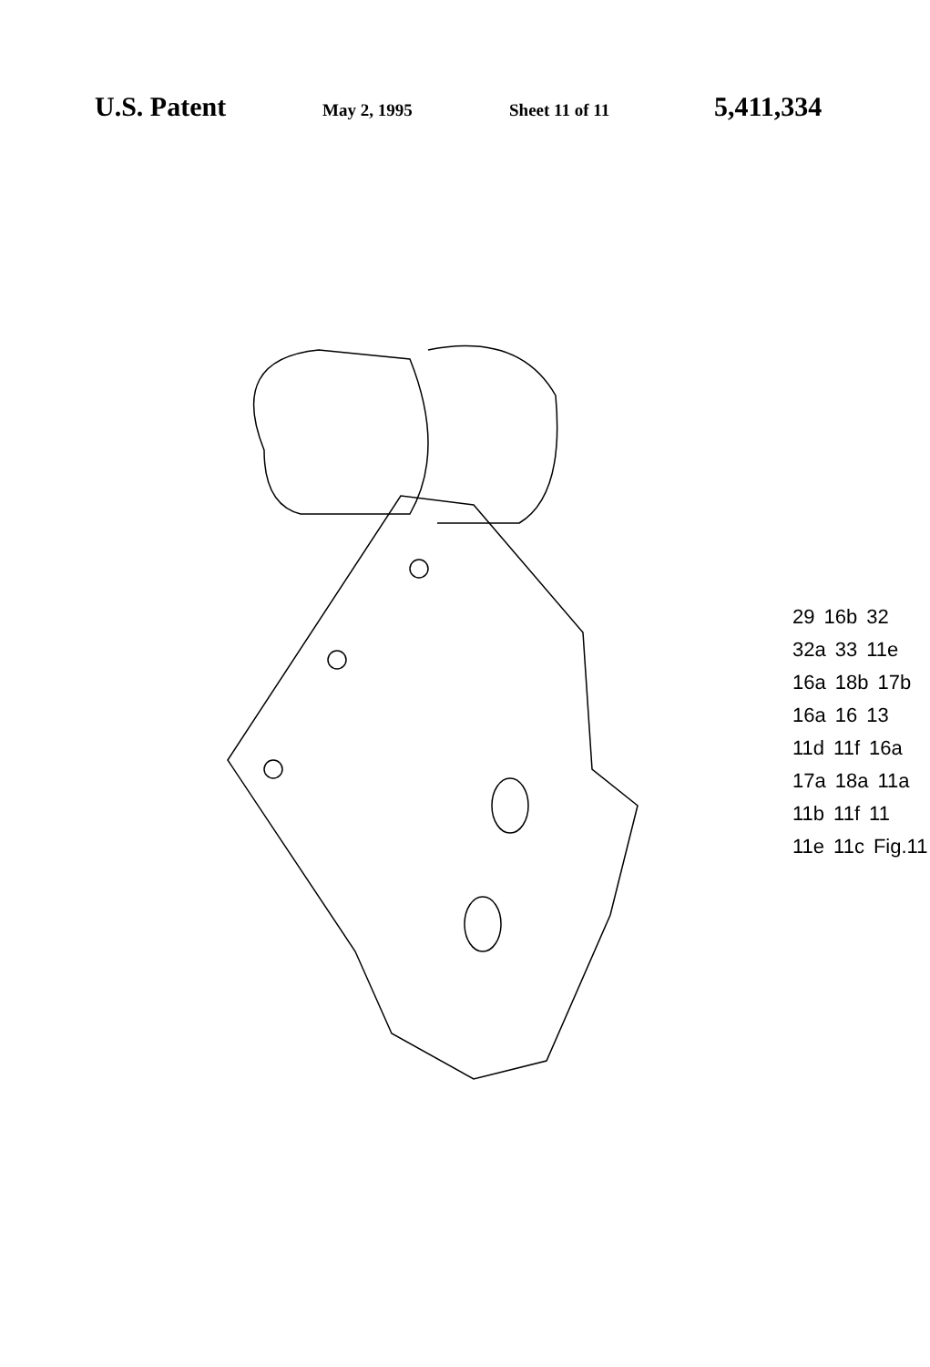U.S. Patent May 2, 1995 Sheet 11 of 11 5,411,334
29 16b 32 32a 33 11e 16a 18b 17b 16a 16 13 11d 11f 16a 17a 18a 11a 11b 11f 11 11e 11c Fig.11